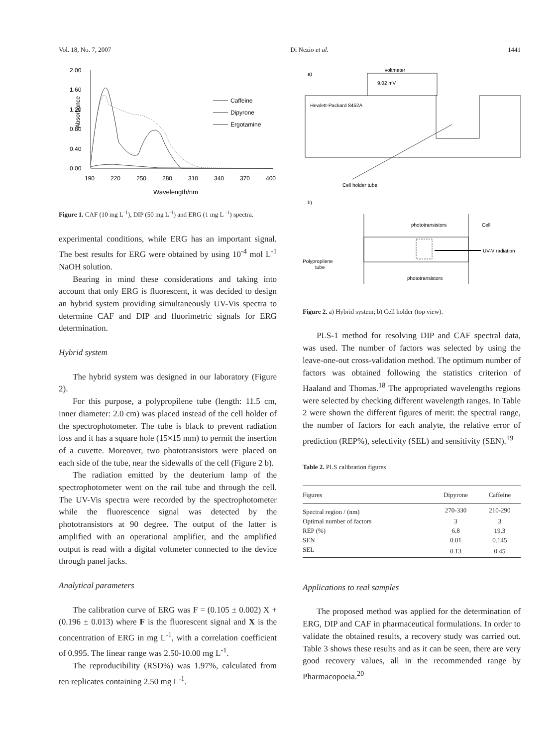Vol. 18, No. 7, 2007 Di Nezio et al. 1441
2.00
1.60
1.20
0.80
0.40
0.00
Absorbance
190
220
250
280
310
340
370
400
Wavelength/nm
Caffeine
Dipyrone
Ergotamine
Figure 1. CAF (10 mg L<sup>-1</sup>), DIP (50 mg L<sup>-1</sup>) and ERG (1 mg L <sup>-1</sup>) spectra.
experimental conditions, while ERG has an important signal. The best results for ERG were obtained by using 10<sup>-4</sup> mol L<sup>-1</sup> NaOH solution.
Bearing in mind these considerations and taking into account that only ERG is fluorescent, it was decided to design an hybrid system providing simultaneously UV-Vis spectra to determine CAF and DIP and fluorimetric signals for ERG determination.
Hybrid system
The hybrid system was designed in our laboratory (Figure 2).
For this purpose, a polypropilene tube (length: 11.5 cm, inner diameter: 2.0 cm) was placed instead of the cell holder of the spectrophotometer. The tube is black to prevent radiation loss and it has a square hole (15×15 mm) to permit the insertion of a cuvette. Moreover, two phototransistors were placed on each side of the tube, near the sidewalls of the cell (Figure 2 b).
The radiation emitted by the deuterium lamp of the spectrophotometer went on the rail tube and through the cell. The UV-Vis spectra were recorded by the spectrophotometer while the fluorescence signal was detected by the phototransistors at 90 degree. The output of the latter is amplified with an operational amplifier, and the amplified output is read with a digital voltmeter connected to the device through panel jacks.
Analytical parameters
The calibration curve of ERG was F = (0.105 ± 0.002) X + (0.196 ± 0.013) where F is the fluorescent signal and X is the concentration of ERG in mg L<sup>-1</sup>, with a correlation coefficient of 0.995. The linear range was 2.50-10.00 mg L<sup>-1</sup>.
The reproducibility (RSD%) was 1.97%, calculated from ten replicates containing 2.50 mg L<sup>-1</sup>.
a)
voltmeter
9.02 mV
Hewlett-Packard 8452A
Cell holder tube
b)
phototransistors
Cell
UV-V radiation
Polypropilene
tube
phototransistors
Figure 2. a) Hybrid system; b) Cell holder (top view).
PLS-1 method for resolving DIP and CAF spectral data, was used. The number of factors was selected by using the leave-one-out cross-validation method. The optimum number of factors was obtained following the statistics criterion of Haaland and Thomas.<sup>18</sup> The appropriated wavelengths regions were selected by checking different wavelength ranges. In Table 2 were shown the different figures of merit: the spectral range, the number of factors for each analyte, the relative error of prediction (REP%), selectivity (SEL) and sensitivity (SEN).<sup>19</sup>
Table 2. PLS calibration figures
| Figures | Dipyrone | Caffeine |
| --- | --- | --- |
| Spectral region / (nm) | 270-330 | 210-290 |
| Optimal number of factors | 3 | 3 |
| REP (%) | 6.8 | 19.3 |
| SEN | 0.01 | 0.145 |
| SEL | 0.13 | 0.45 |
Applications to real samples
The proposed method was applied for the determination of ERG, DIP and CAF in pharmaceutical formulations. In order to validate the obtained results, a recovery study was carried out. Table 3 shows these results and as it can be seen, there are very good recovery values, all in the recommended range by Pharmacopoeia.<sup>20</sup>